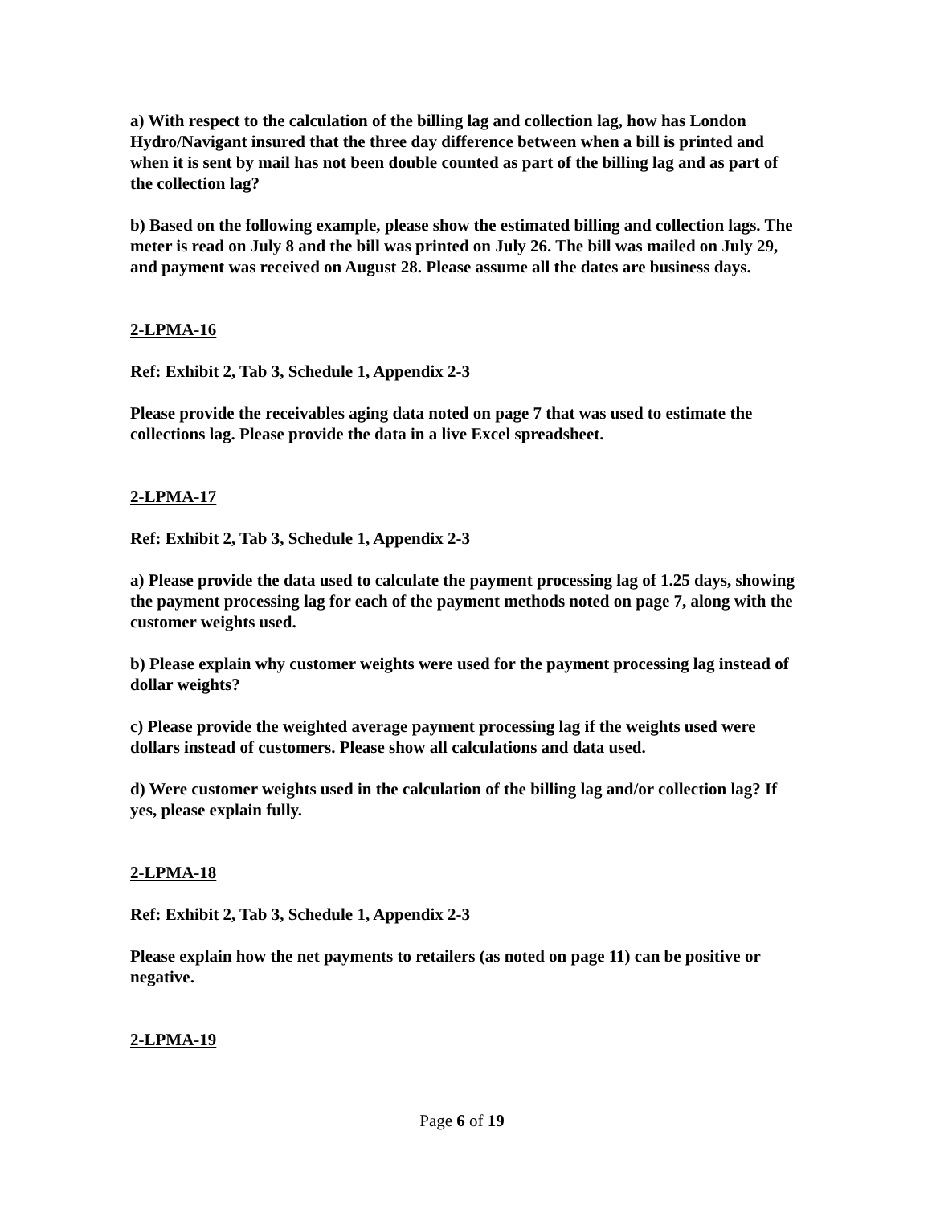a) With respect to the calculation of the billing lag and collection lag, how has London Hydro/Navigant insured that the three day difference between when a bill is printed and when it is sent by mail has not been double counted as part of the billing lag and as part of the collection lag?
b) Based on the following example, please show the estimated billing and collection lags. The meter is read on July 8 and the bill was printed on July 26. The bill was mailed on July 29, and payment was received on August 28. Please assume all the dates are business days.
2-LPMA-16
Ref: Exhibit 2, Tab 3, Schedule 1, Appendix 2-3
Please provide the receivables aging data noted on page 7 that was used to estimate the collections lag. Please provide the data in a live Excel spreadsheet.
2-LPMA-17
Ref: Exhibit 2, Tab 3, Schedule 1, Appendix 2-3
a) Please provide the data used to calculate the payment processing lag of 1.25 days, showing the payment processing lag for each of the payment methods noted on page 7, along with the customer weights used.
b) Please explain why customer weights were used for the payment processing lag instead of dollar weights?
c) Please provide the weighted average payment processing lag if the weights used were dollars instead of customers. Please show all calculations and data used.
d) Were customer weights used in the calculation of the billing lag and/or collection lag? If yes, please explain fully.
2-LPMA-18
Ref: Exhibit 2, Tab 3, Schedule 1, Appendix 2-3
Please explain how the net payments to retailers (as noted on page 11) can be positive or negative.
2-LPMA-19
Page 6 of 19